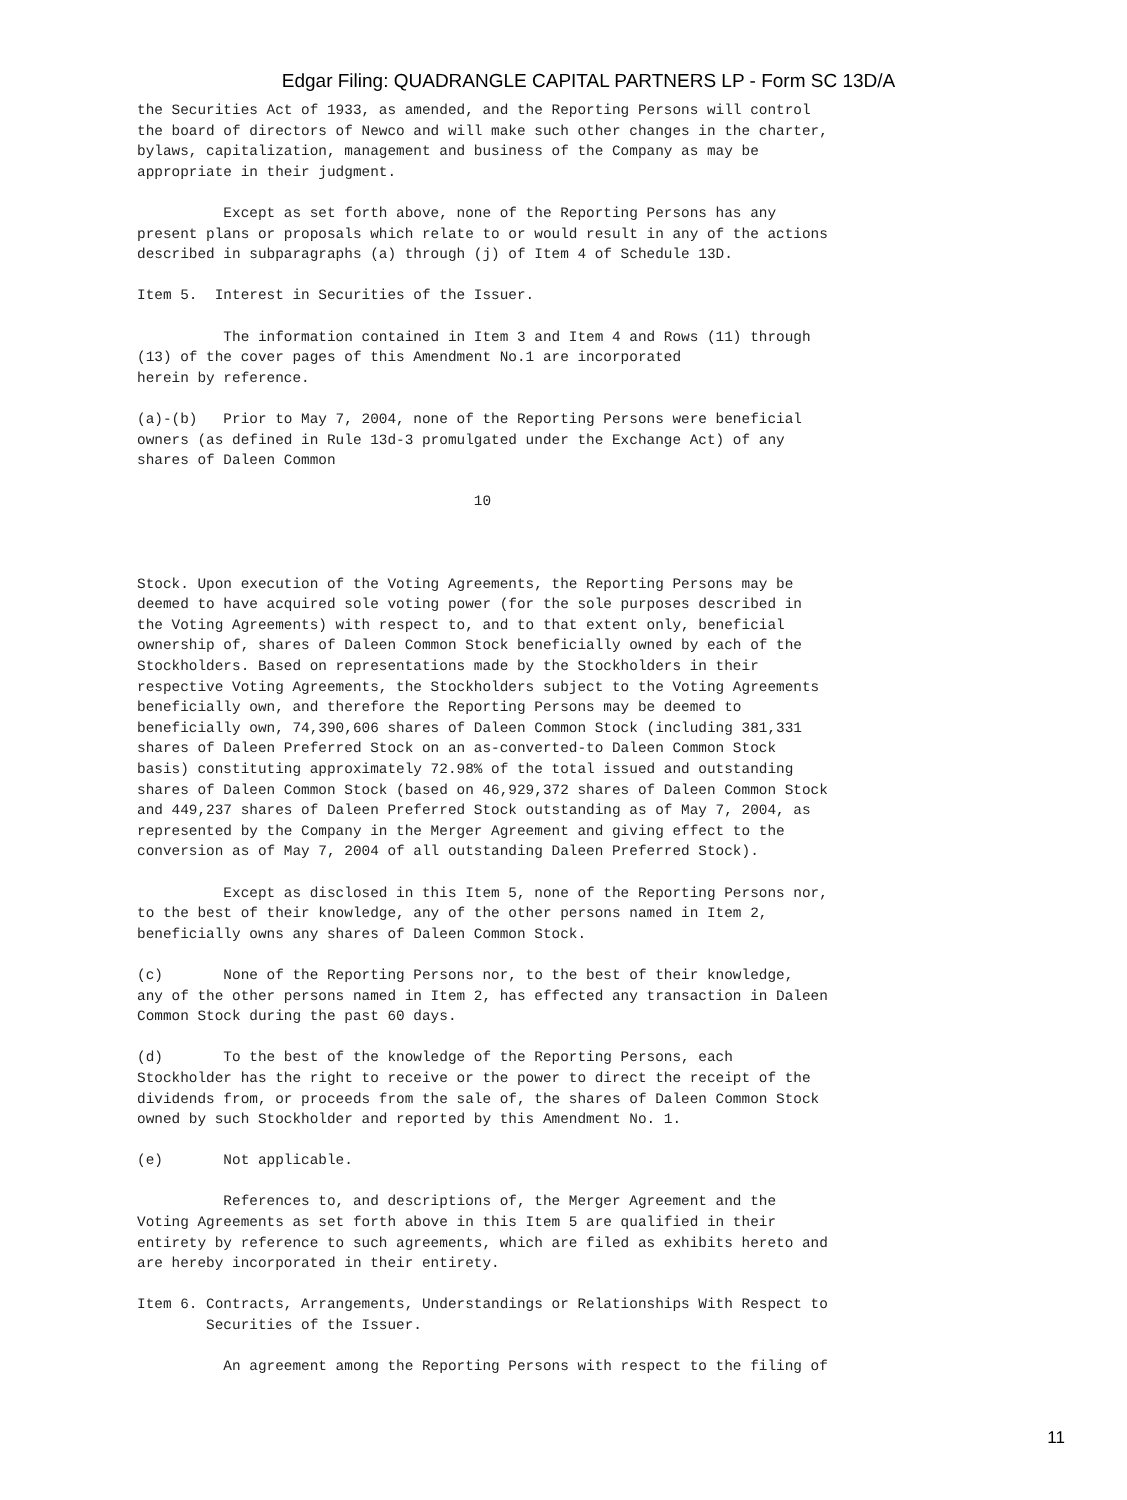Edgar Filing: QUADRANGLE CAPITAL PARTNERS LP - Form SC 13D/A
the Securities Act of 1933, as amended, and the Reporting Persons will control
the board of directors of Newco and will make such other changes in the charter,
bylaws, capitalization, management and business of the Company as may be
appropriate in their judgment.

          Except as set forth above, none of the Reporting Persons has any
present plans or proposals which relate to or would result in any of the actions
described in subparagraphs (a) through (j) of Item 4 of Schedule 13D.

Item 5.  Interest in Securities of the Issuer.

          The information contained in Item 3 and Item 4 and Rows (11) through
(13) of the cover pages of this Amendment No.1 are incorporated
herein by reference.

(a)-(b)   Prior to May 7, 2004, none of the Reporting Persons were beneficial
owners (as defined in Rule 13d-3 promulgated under the Exchange Act) of any
shares of Daleen Common

                                       10



Stock. Upon execution of the Voting Agreements, the Reporting Persons may be
deemed to have acquired sole voting power (for the sole purposes described in
the Voting Agreements) with respect to, and to that extent only, beneficial
ownership of, shares of Daleen Common Stock beneficially owned by each of the
Stockholders. Based on representations made by the Stockholders in their
respective Voting Agreements, the Stockholders subject to the Voting Agreements
beneficially own, and therefore the Reporting Persons may be deemed to
beneficially own, 74,390,606 shares of Daleen Common Stock (including 381,331
shares of Daleen Preferred Stock on an as-converted-to Daleen Common Stock
basis) constituting approximately 72.98% of the total issued and outstanding
shares of Daleen Common Stock (based on 46,929,372 shares of Daleen Common Stock
and 449,237 shares of Daleen Preferred Stock outstanding as of May 7, 2004, as
represented by the Company in the Merger Agreement and giving effect to the
conversion as of May 7, 2004 of all outstanding Daleen Preferred Stock).

          Except as disclosed in this Item 5, none of the Reporting Persons nor,
to the best of their knowledge, any of the other persons named in Item 2,
beneficially owns any shares of Daleen Common Stock.

(c)       None of the Reporting Persons nor, to the best of their knowledge,
any of the other persons named in Item 2, has effected any transaction in Daleen
Common Stock during the past 60 days.

(d)       To the best of the knowledge of the Reporting Persons, each
Stockholder has the right to receive or the power to direct the receipt of the
dividends from, or proceeds from the sale of, the shares of Daleen Common Stock
owned by such Stockholder and reported by this Amendment No. 1.

(e)       Not applicable.

          References to, and descriptions of, the Merger Agreement and the
Voting Agreements as set forth above in this Item 5 are qualified in their
entirety by reference to such agreements, which are filed as exhibits hereto and
are hereby incorporated in their entirety.

Item 6. Contracts, Arrangements, Understandings or Relationships With Respect to
        Securities of the Issuer.

          An agreement among the Reporting Persons with respect to the filing of
11